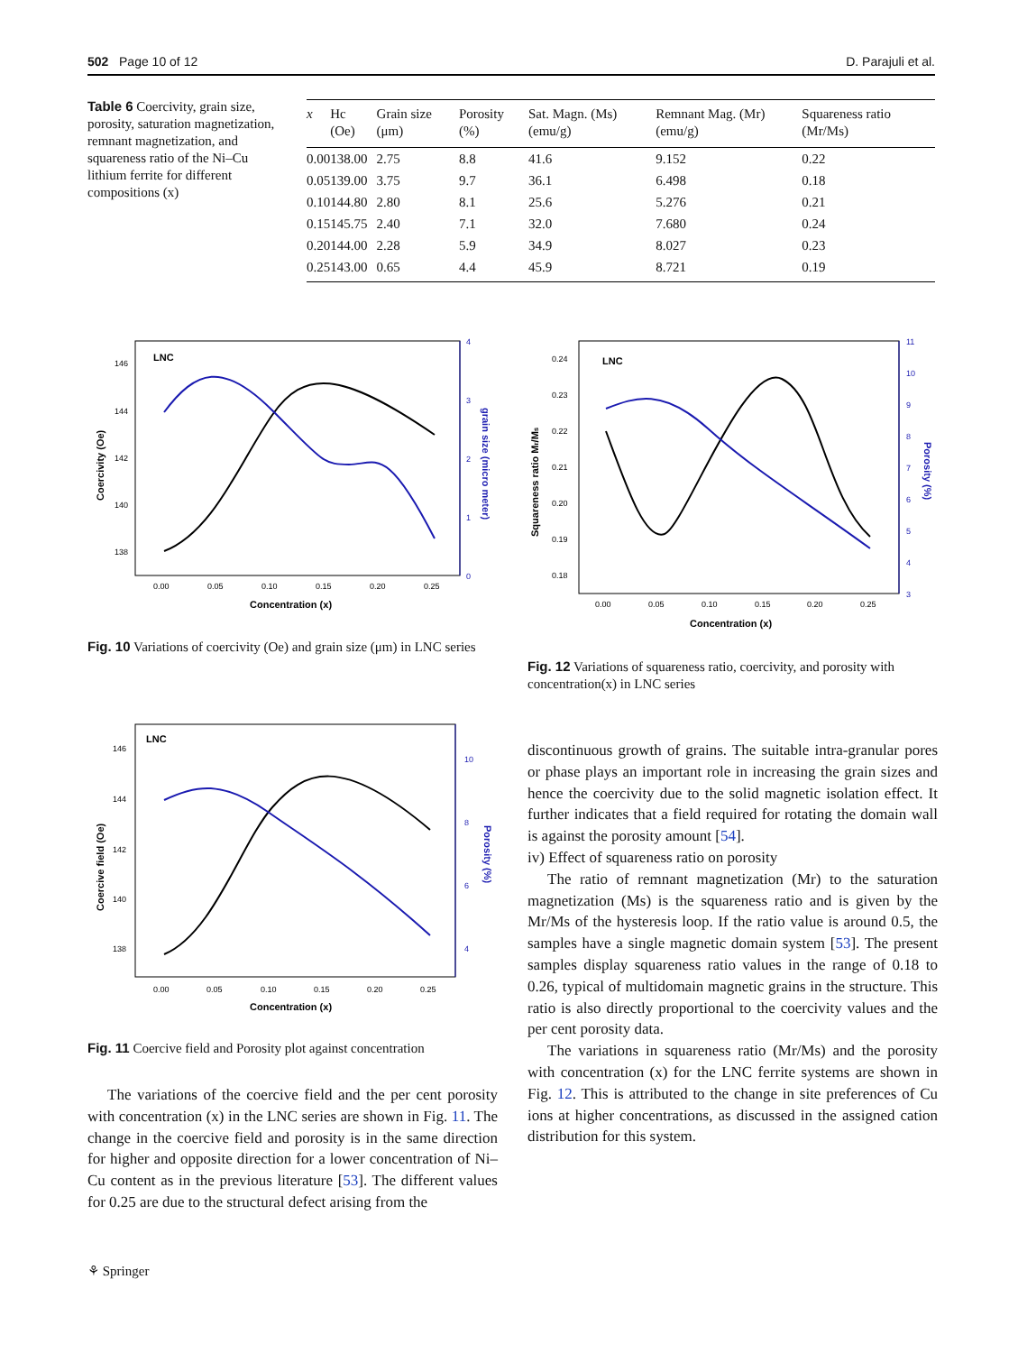502 Page 10 of 12 D. Parajuli et al.
Table 6 Coercivity, grain size, porosity, saturation magnetization, remnant magnetization, and squareness ratio of the Ni–Cu lithium ferrite for different compositions (x)
| x | Hc (Oe) | Grain size (μm) | Porosity (%) | Sat. Magn. (Ms) (emu/g) | Remnant Mag. (Mr) (emu/g) | Squareness ratio (Mr/Ms) |
| --- | --- | --- | --- | --- | --- | --- |
| 0.00 | 138.00 | 2.75 | 8.8 | 41.6 | 9.152 | 0.22 |
| 0.05 | 139.00 | 3.75 | 9.7 | 36.1 | 6.498 | 0.18 |
| 0.10 | 144.80 | 2.80 | 8.1 | 25.6 | 5.276 | 0.21 |
| 0.15 | 145.75 | 2.40 | 7.1 | 32.0 | 7.680 | 0.24 |
| 0.20 | 144.00 | 2.28 | 5.9 | 34.9 | 8.027 | 0.23 |
| 0.25 | 143.00 | 0.65 | 4.4 | 45.9 | 8.721 | 0.19 |
LNC
146
144
142
140
138
4
3
2
1
0
0.00
0.05
0.10
0.15
0.20
0.25
Concentration (x)
Coercivity (Oe)
grain size (micro meter)
Fig. 10 Variations of coercivity (Oe) and grain size (μm) in LNC series
LNC
0.24
0.23
0.22
0.21
0.20
0.19
0.18
11
10
9
8
7
6
5
4
3
0.00
0.05
0.10
0.15
0.20
0.25
Concentration (x)
Squareness ratio Mr/Ms
Porosity (%)
Fig. 12 Variations of squareness ratio, coercivity, and porosity with concentration(x) in LNC series
LNC
146
144
142
140
138
10
8
6
4
0.00
0.05
0.10
0.15
0.20
0.25
Concentration (x)
Coercive field (Oe)
Porosity (%)
Fig. 11 Coercive field and Porosity plot against concentration
The variations of the coercive field and the per cent porosity with concentration (x) in the LNC series are shown in Fig. 11. The change in the coercive field and porosity is in the same direction for higher and opposite direction for a lower concentration of Ni–Cu content as in the previous literature [53]. The different values for 0.25 are due to the structural defect arising from the
discontinuous growth of grains. The suitable intra-granular pores or phase plays an important role in increasing the grain sizes and hence the coercivity due to the solid magnetic isolation effect. It further indicates that a field required for rotating the domain wall is against the porosity amount [54].
iv) Effect of squareness ratio on porosity
The ratio of remnant magnetization (Mr) to the saturation magnetization (Ms) is the squareness ratio and is given by the Mr/Ms of the hysteresis loop. If the ratio value is around 0.5, the samples have a single magnetic domain system [53]. The present samples display squareness ratio values in the range of 0.18 to 0.26, typical of multidomain magnetic grains in the structure. This ratio is also directly proportional to the coercivity values and the per cent porosity data.
The variations in squareness ratio (Mr/Ms) and the porosity with concentration (x) for the LNC ferrite systems are shown in Fig. 12. This is attributed to the change in site preferences of Cu ions at higher concentrations, as discussed in the assigned cation distribution for this system.
⚘ Springer